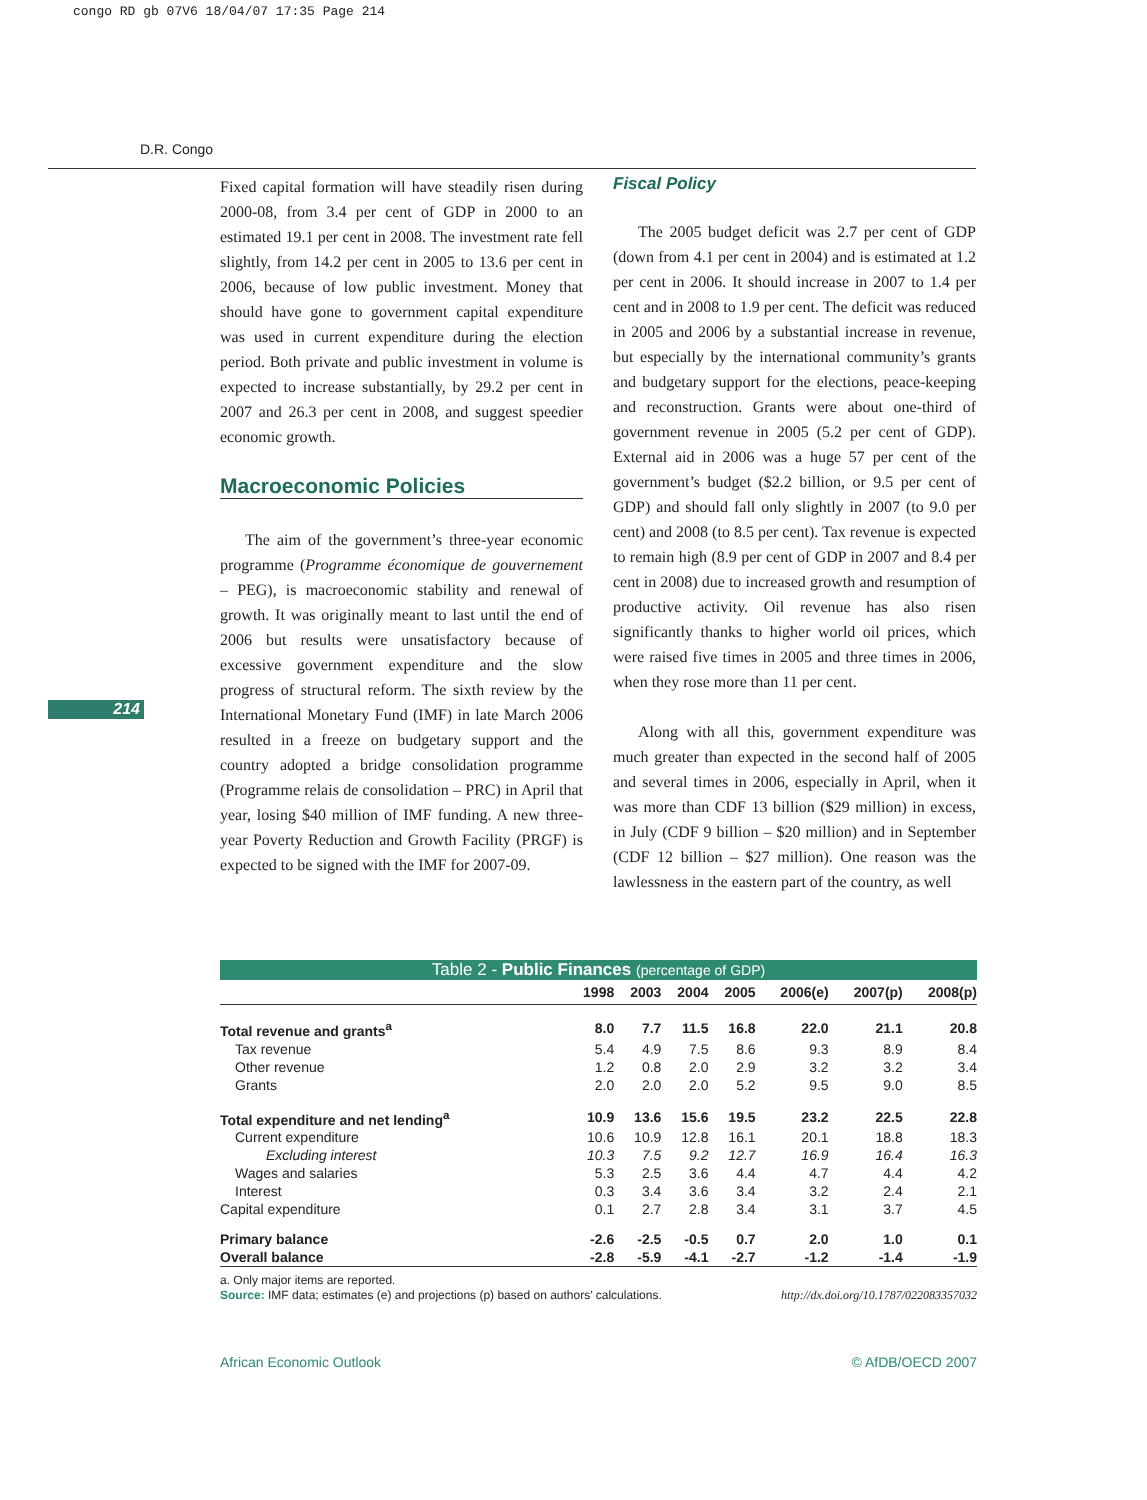congo RD gb 07V6 18/04/07 17:35 Page 214
D.R. Congo
214
Fixed capital formation will have steadily risen during 2000-08, from 3.4 per cent of GDP in 2000 to an estimated 19.1 per cent in 2008. The investment rate fell slightly, from 14.2 per cent in 2005 to 13.6 per cent in 2006, because of low public investment. Money that should have gone to government capital expenditure was used in current expenditure during the election period. Both private and public investment in volume is expected to increase substantially, by 29.2 per cent in 2007 and 26.3 per cent in 2008, and suggest speedier economic growth.
Macroeconomic Policies
The aim of the government’s three-year economic programme (Programme économique de gouvernement – PEG), is macroeconomic stability and renewal of growth. It was originally meant to last until the end of 2006 but results were unsatisfactory because of excessive government expenditure and the slow progress of structural reform. The sixth review by the International Monetary Fund (IMF) in late March 2006 resulted in a freeze on budgetary support and the country adopted a bridge consolidation programme (Programme relais de consolidation – PRC) in April that year, losing $40 million of IMF funding. A new three-year Poverty Reduction and Growth Facility (PRGF) is expected to be signed with the IMF for 2007-09.
Fiscal Policy
The 2005 budget deficit was 2.7 per cent of GDP (down from 4.1 per cent in 2004) and is estimated at 1.2 per cent in 2006. It should increase in 2007 to 1.4 per cent and in 2008 to 1.9 per cent. The deficit was reduced in 2005 and 2006 by a substantial increase in revenue, but especially by the international community’s grants and budgetary support for the elections, peace-keeping and reconstruction. Grants were about one-third of government revenue in 2005 (5.2 per cent of GDP). External aid in 2006 was a huge 57 per cent of the government’s budget ($2.2 billion, or 9.5 per cent of GDP) and should fall only slightly in 2007 (to 9.0 per cent) and 2008 (to 8.5 per cent). Tax revenue is expected to remain high (8.9 per cent of GDP in 2007 and 8.4 per cent in 2008) due to increased growth and resumption of productive activity. Oil revenue has also risen significantly thanks to higher world oil prices, which were raised five times in 2005 and three times in 2006, when they rose more than 11 per cent.
Along with all this, government expenditure was much greater than expected in the second half of 2005 and several times in 2006, especially in April, when it was more than CDF 13 billion ($29 million) in excess, in July (CDF 9 billion – $20 million) and in September (CDF 12 billion – $27 million). One reason was the lawlessness in the eastern part of the country, as well
Table 2 - Public Finances (percentage of GDP)
| | 1998 | 2003 | 2004 | 2005 | 2006(e) | 2007(p) | 2008(p) |
| --- | --- | --- | --- | --- | --- | --- | --- |
| Total revenue and grants<sup>a</sup> | 8.0 | 7.7 | 11.5 | 16.8 | 22.0 | 21.1 | 20.8 |
| Tax revenue | 5.4 | 4.9 | 7.5 | 8.6 | 9.3 | 8.9 | 8.4 |
| Other revenue | 1.2 | 0.8 | 2.0 | 2.9 | 3.2 | 3.2 | 3.4 |
| Grants | 2.0 | 2.0 | 2.0 | 5.2 | 9.5 | 9.0 | 8.5 |
| Total expenditure and net lending<sup>a</sup> | 10.9 | 13.6 | 15.6 | 19.5 | 23.2 | 22.5 | 22.8 |
| Current expenditure | 10.6 | 10.9 | 12.8 | 16.1 | 20.1 | 18.8 | 18.3 |
| Excluding interest | 10.3 | 7.5 | 9.2 | 12.7 | 16.9 | 16.4 | 16.3 |
| Wages and salaries | 5.3 | 2.5 | 3.6 | 4.4 | 4.7 | 4.4 | 4.2 |
| Interest | 0.3 | 3.4 | 3.6 | 3.4 | 3.2 | 2.4 | 2.1 |
| Capital expenditure | 0.1 | 2.7 | 2.8 | 3.4 | 3.1 | 3.7 | 4.5 |
| Primary balance | -2.6 | -2.5 | -0.5 | 0.7 | 2.0 | 1.0 | 0.1 |
| Overall balance | -2.8 | -5.9 | -4.1 | -2.7 | -1.2 | -1.4 | -1.9 |
a. Only major items are reported.
Source: IMF data; estimates (e) and projections (p) based on authors’ calculations. http://dx.doi.org/10.1787/022083357032
African Economic Outlook © AfDB/OECD 2007